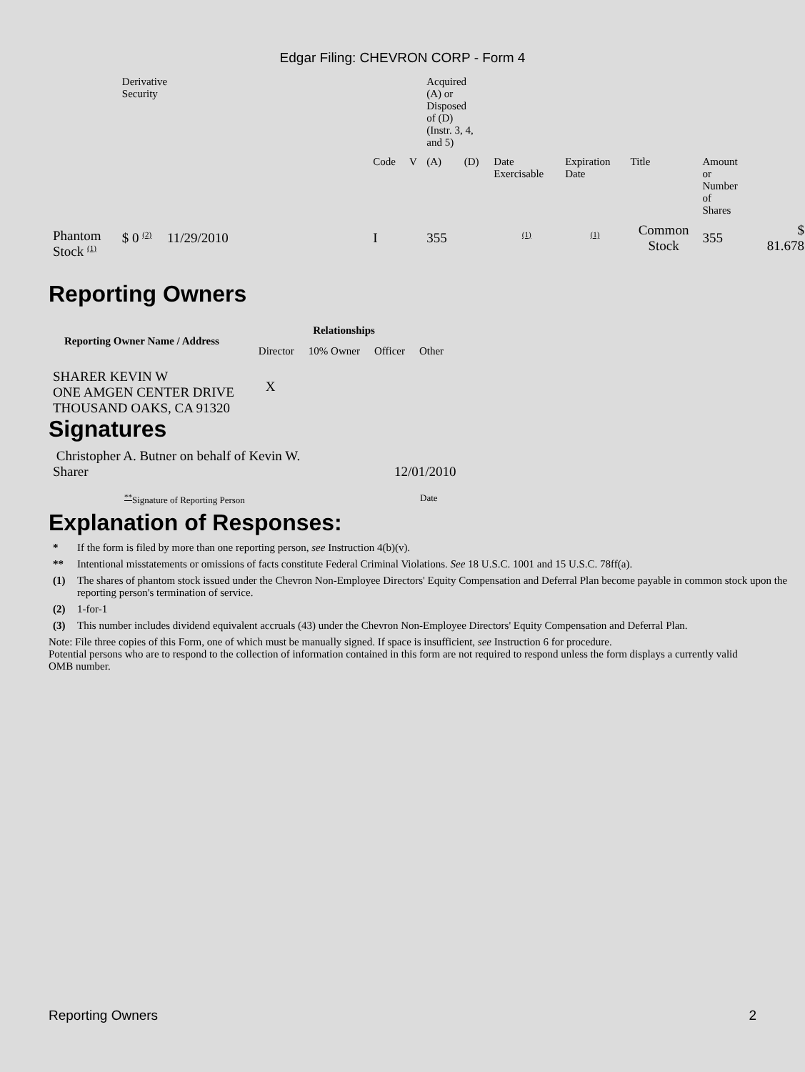Edgar Filing: CHEVRON CORP - Form 4
| | Derivative Security | | | | | Acquired (A) or Disposed of (D) (Instr. 3, 4, and 5) | | | | | | |
| | | | | Code | V | (A) | (D) | Date Exercisable | Expiration Date | Title | Amount or Number of Shares | |
| Phantom Stock <sup>(1)</sup> | $ 0 <sup>(2)</sup> | 11/29/2010 | | I | | 355 | | <sup>(1)</sup> | <sup>(1)</sup> | Common Stock | 355 | $ 81.678 |
Reporting Owners
| Reporting Owner Name / Address | Relationships | | | |
| --- | --- | --- | --- | --- |
| | Director | 10% Owner | Officer | Other |
| SHARER KEVIN W ONE AMGEN CENTER DRIVE THOUSAND OAKS, CA 91320 | X | | | |
Signatures
| Christopher A. Butner on behalf of Kevin W. Sharer | 12/01/2010 |
| <sup>**</sup> Signature of Reporting Person | Date |
Explanation of Responses:
* If the form is filed by more than one reporting person, see Instruction 4(b)(v).
** Intentional misstatements or omissions of facts constitute Federal Criminal Violations. See 18 U.S.C. 1001 and 15 U.S.C. 78ff(a).
(1) The shares of phantom stock issued under the Chevron Non-Employee Directors' Equity Compensation and Deferral Plan become payable in common stock upon the reporting person's termination of service.
(2) 1-for-1
(3) This number includes dividend equivalent accruals (43) under the Chevron Non-Employee Directors' Equity Compensation and Deferral Plan.
Note: File three copies of this Form, one of which must be manually signed. If space is insufficient, see Instruction 6 for procedure.
Potential persons who are to respond to the collection of information contained in this form are not required to respond unless the form displays a currently valid OMB number.
Reporting Owners 2